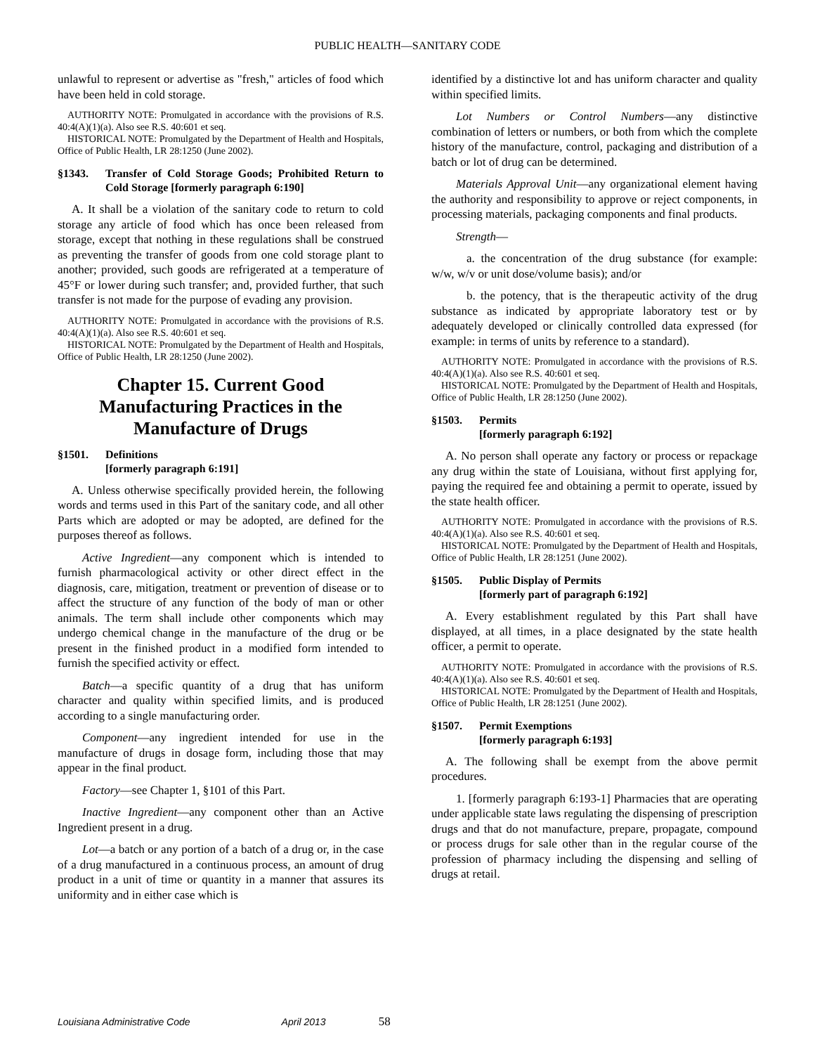PUBLIC HEALTH—SANITARY CODE
unlawful to represent or advertise as "fresh," articles of food which have been held in cold storage.
AUTHORITY NOTE: Promulgated in accordance with the provisions of R.S. 40:4(A)(1)(a). Also see R.S. 40:601 et seq.
HISTORICAL NOTE: Promulgated by the Department of Health and Hospitals, Office of Public Health, LR 28:1250 (June 2002).
§1343. Transfer of Cold Storage Goods; Prohibited Return to Cold Storage [formerly paragraph 6:190]
A. It shall be a violation of the sanitary code to return to cold storage any article of food which has once been released from storage, except that nothing in these regulations shall be construed as preventing the transfer of goods from one cold storage plant to another; provided, such goods are refrigerated at a temperature of 45°F or lower during such transfer; and, provided further, that such transfer is not made for the purpose of evading any provision.
AUTHORITY NOTE: Promulgated in accordance with the provisions of R.S. 40:4(A)(1)(a). Also see R.S. 40:601 et seq.
HISTORICAL NOTE: Promulgated by the Department of Health and Hospitals, Office of Public Health, LR 28:1250 (June 2002).
Chapter 15. Current Good Manufacturing Practices in the Manufacture of Drugs
§1501. Definitions
[formerly paragraph 6:191]
A. Unless otherwise specifically provided herein, the following words and terms used in this Part of the sanitary code, and all other Parts which are adopted or may be adopted, are defined for the purposes thereof as follows.
Active Ingredient—any component which is intended to furnish pharmacological activity or other direct effect in the diagnosis, care, mitigation, treatment or prevention of disease or to affect the structure of any function of the body of man or other animals. The term shall include other components which may undergo chemical change in the manufacture of the drug or be present in the finished product in a modified form intended to furnish the specified activity or effect.
Batch—a specific quantity of a drug that has uniform character and quality within specified limits, and is produced according to a single manufacturing order.
Component—any ingredient intended for use in the manufacture of drugs in dosage form, including those that may appear in the final product.
Factory—see Chapter 1, §101 of this Part.
Inactive Ingredient—any component other than an Active Ingredient present in a drug.
Lot—a batch or any portion of a batch of a drug or, in the case of a drug manufactured in a continuous process, an amount of drug product in a unit of time or quantity in a manner that assures its uniformity and in either case which is
identified by a distinctive lot and has uniform character and quality within specified limits.
Lot Numbers or Control Numbers—any distinctive combination of letters or numbers, or both from which the complete history of the manufacture, control, packaging and distribution of a batch or lot of drug can be determined.
Materials Approval Unit—any organizational element having the authority and responsibility to approve or reject components, in processing materials, packaging components and final products.
Strength—
a. the concentration of the drug substance (for example: w/w, w/v or unit dose/volume basis); and/or
b. the potency, that is the therapeutic activity of the drug substance as indicated by appropriate laboratory test or by adequately developed or clinically controlled data expressed (for example: in terms of units by reference to a standard).
AUTHORITY NOTE: Promulgated in accordance with the provisions of R.S. 40:4(A)(1)(a). Also see R.S. 40:601 et seq.
HISTORICAL NOTE: Promulgated by the Department of Health and Hospitals, Office of Public Health, LR 28:1250 (June 2002).
§1503. Permits
[formerly paragraph 6:192]
A. No person shall operate any factory or process or repackage any drug within the state of Louisiana, without first applying for, paying the required fee and obtaining a permit to operate, issued by the state health officer.
AUTHORITY NOTE: Promulgated in accordance with the provisions of R.S. 40:4(A)(1)(a). Also see R.S. 40:601 et seq.
HISTORICAL NOTE: Promulgated by the Department of Health and Hospitals, Office of Public Health, LR 28:1251 (June 2002).
§1505. Public Display of Permits
[formerly part of paragraph 6:192]
A. Every establishment regulated by this Part shall have displayed, at all times, in a place designated by the state health officer, a permit to operate.
AUTHORITY NOTE: Promulgated in accordance with the provisions of R.S. 40:4(A)(1)(a). Also see R.S. 40:601 et seq.
HISTORICAL NOTE: Promulgated by the Department of Health and Hospitals, Office of Public Health, LR 28:1251 (June 2002).
§1507. Permit Exemptions
[formerly paragraph 6:193]
A. The following shall be exempt from the above permit procedures.
1. [formerly paragraph 6:193-1] Pharmacies that are operating under applicable state laws regulating the dispensing of prescription drugs and that do not manufacture, prepare, propagate, compound or process drugs for sale other than in the regular course of the profession of pharmacy including the dispensing and selling of drugs at retail.
Louisiana Administrative Code April 2013 58